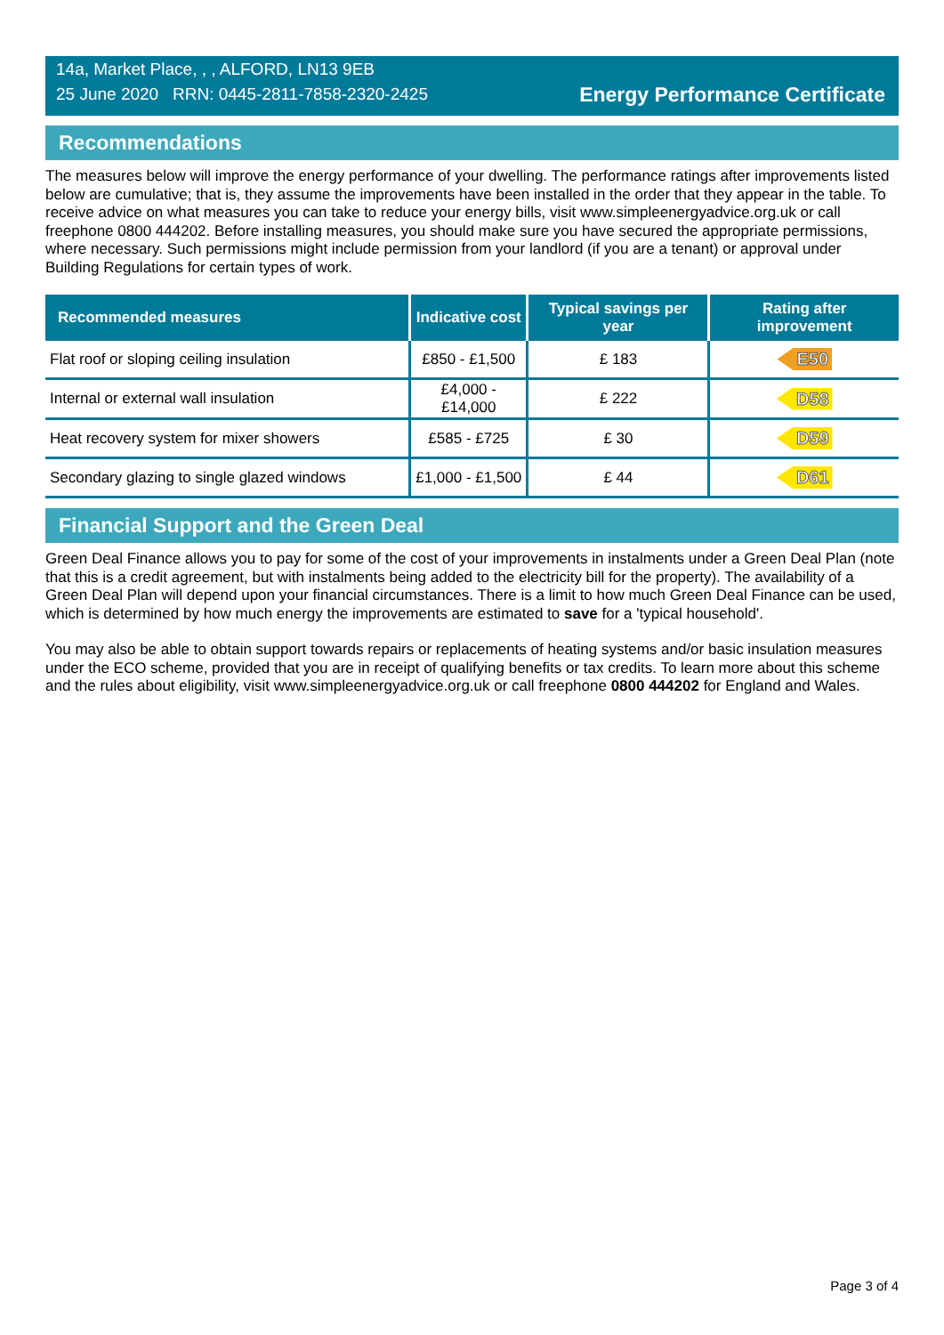14a, Market Place, , , ALFORD, LN13 9EB
25 June 2020 RRN: 0445-2811-7858-2320-2425
Energy Performance Certificate
Recommendations
The measures below will improve the energy performance of your dwelling. The performance ratings after improvements listed below are cumulative; that is, they assume the improvements have been installed in the order that they appear in the table. To receive advice on what measures you can take to reduce your energy bills, visit www.simpleenergyadvice.org.uk or call freephone 0800 444202. Before installing measures, you should make sure you have secured the appropriate permissions, where necessary. Such permissions might include permission from your landlord (if you are a tenant) or approval under Building Regulations for certain types of work.
| Recommended measures | Indicative cost | Typical savings per year | Rating after improvement |
| --- | --- | --- | --- |
| Flat roof or sloping ceiling insulation | £850 - £1,500 | £ 183 | E50 |
| Internal or external wall insulation | £4,000 - £14,000 | £ 222 | D58 |
| Heat recovery system for mixer showers | £585 - £725 | £ 30 | D59 |
| Secondary glazing to single glazed windows | £1,000 - £1,500 | £ 44 | D61 |
Financial Support and the Green Deal
Green Deal Finance allows you to pay for some of the cost of your improvements in instalments under a Green Deal Plan (note that this is a credit agreement, but with instalments being added to the electricity bill for the property). The availability of a Green Deal Plan will depend upon your financial circumstances. There is a limit to how much Green Deal Finance can be used, which is determined by how much energy the improvements are estimated to save for a 'typical household'.
You may also be able to obtain support towards repairs or replacements of heating systems and/or basic insulation measures under the ECO scheme, provided that you are in receipt of qualifying benefits or tax credits. To learn more about this scheme and the rules about eligibility, visit www.simpleenergyadvice.org.uk or call freephone 0800 444202 for England and Wales.
Page 3 of 4